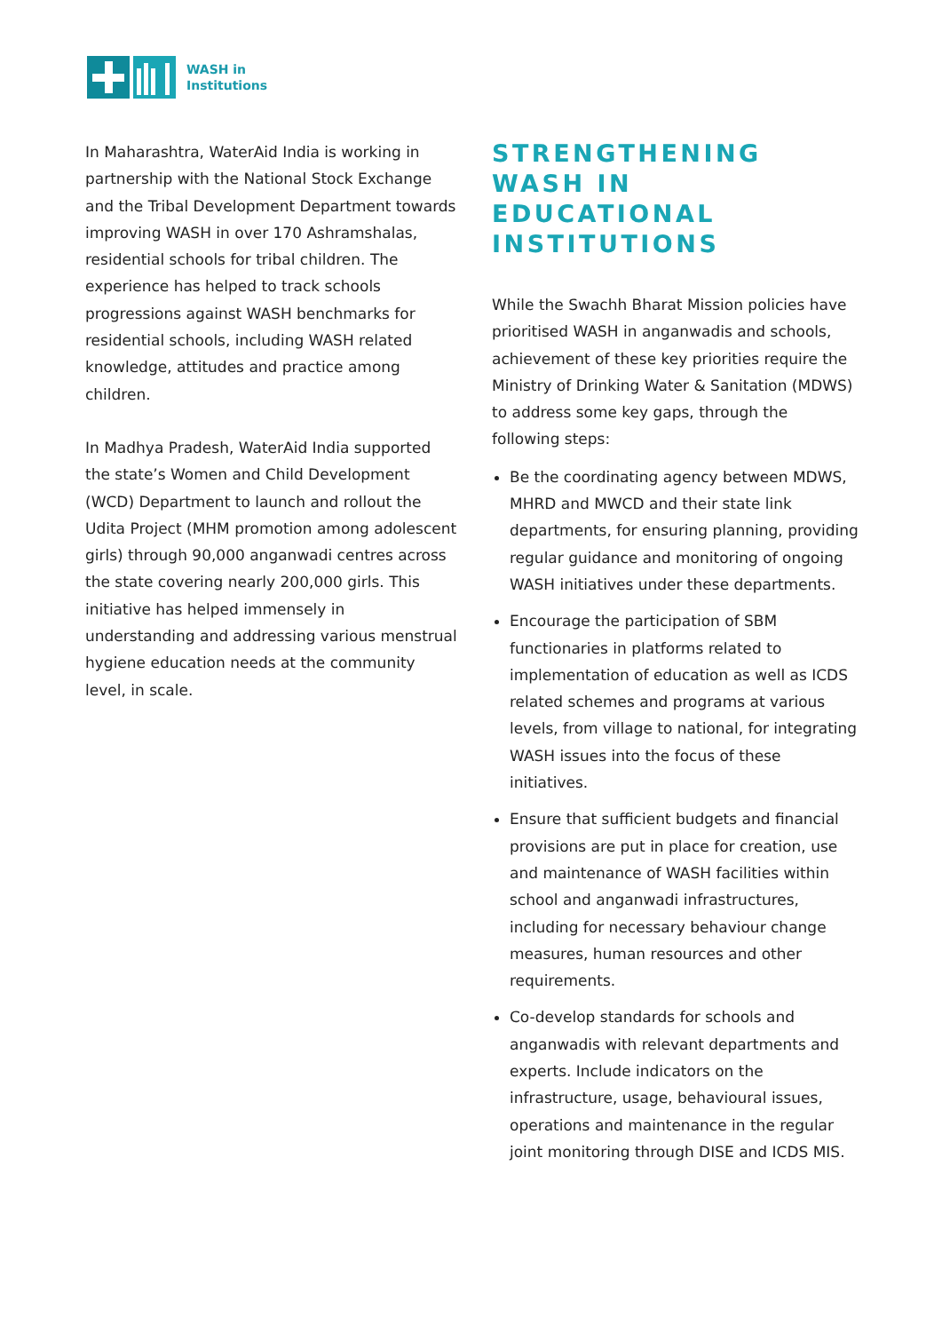WASH in
Institutions
In Maharashtra, WaterAid India is working in partnership with the National Stock Exchange and the Tribal Development Department towards improving WASH in over 170 Ashramshalas, residential schools for tribal children. The experience has helped to track schools progressions against WASH benchmarks for residential schools, including WASH related knowledge, attitudes and practice among children.
In Madhya Pradesh, WaterAid India supported the state’s Women and Child Development (WCD) Department to launch and rollout the Udita Project (MHM promotion among adolescent girls) through 90,000 anganwadi centres across the state covering nearly 200,000 girls. This initiative has helped immensely in understanding and addressing various menstrual hygiene education needs at the community level, in scale.
STRENGTHENING WASH IN EDUCATIONAL INSTITUTIONS
While the Swachh Bharat Mission policies have prioritised WASH in anganwadis and schools, achievement of these key priorities require the Ministry of Drinking Water & Sanitation (MDWS) to address some key gaps, through the following steps:
Be the coordinating agency between MDWS, MHRD and MWCD and their state link departments, for ensuring planning, providing regular guidance and monitoring of ongoing WASH initiatives under these departments.
Encourage the participation of SBM functionaries in platforms related to implementation of education as well as ICDS related schemes and programs at various levels, from village to national, for integrating WASH issues into the focus of these initiatives.
Ensure that sufficient budgets and financial provisions are put in place for creation, use and maintenance of WASH facilities within school and anganwadi infrastructures, including for necessary behaviour change measures, human resources and other requirements.
Co-develop standards for schools and anganwadis with relevant departments and experts. Include indicators on the infrastructure, usage, behavioural issues, operations and maintenance in the regular joint monitoring through DISE and ICDS MIS.